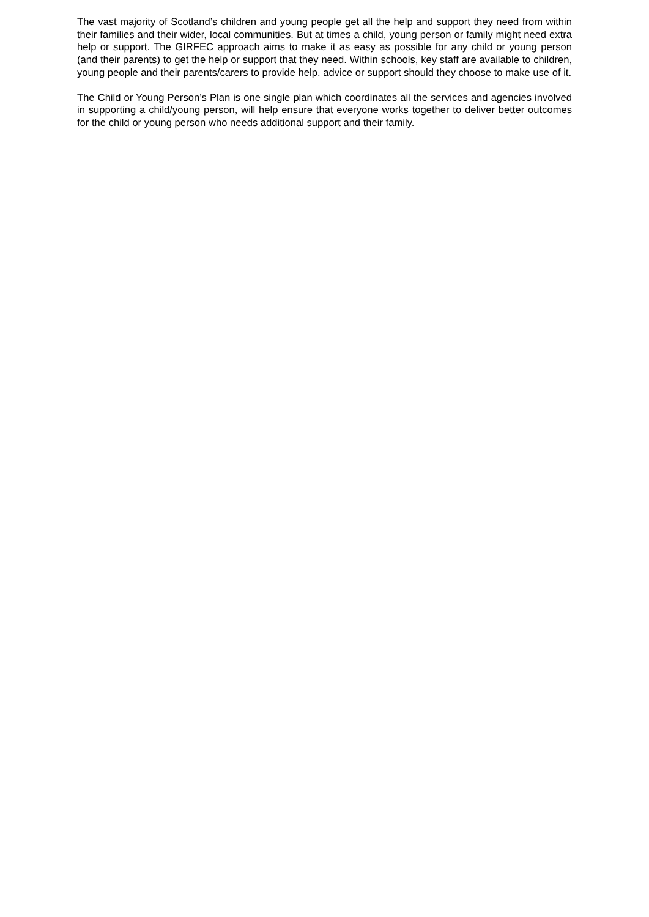The vast majority of Scotland’s children and young people get all the help and support they need from within their families and their wider, local communities. But at times a child, young person or family might need extra help or support. The GIRFEC approach aims to make it as easy as possible for any child or young person (and their parents) to get the help or support that they need. Within schools, key staff are available to children, young people and their parents/carers to provide help. advice or support should they choose to make use of it.
The Child or Young Person’s Plan is one single plan which coordinates all the services and agencies involved in supporting a child/young person, will help ensure that everyone works together to deliver better outcomes for the child or young person who needs additional support and their family.